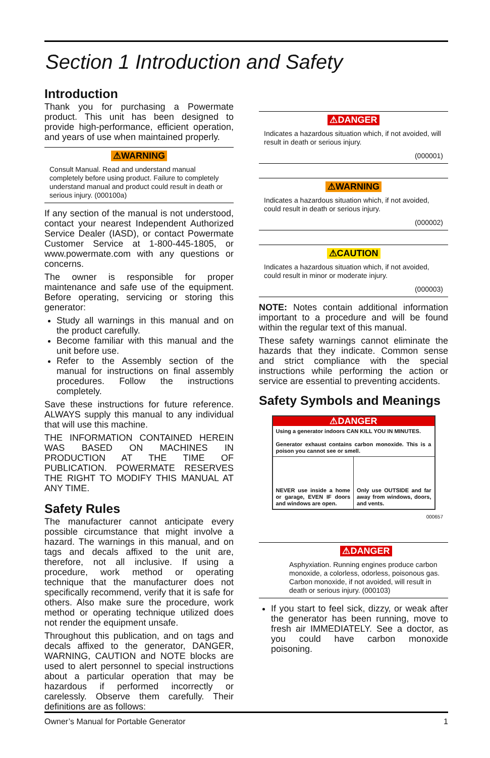Section 1 Introduction and Safety
Introduction
Thank you for purchasing a Powermate product. This unit has been designed to provide high-performance, efficient operation, and years of use when maintained properly.
⚠WARNING
Consult Manual. Read and understand manual completely before using product. Failure to completely understand manual and product could result in death or serious injury. (000100a)
If any section of the manual is not understood, contact your nearest Independent Authorized Service Dealer (IASD), or contact Powermate Customer Service at 1-800-445-1805, or www.powermate.com with any questions or concerns.
The owner is responsible for proper maintenance and safe use of the equipment. Before operating, servicing or storing this generator:
Study all warnings in this manual and on the product carefully.
Become familiar with this manual and the unit before use.
Refer to the Assembly section of the manual for instructions on final assembly procedures. Follow the instructions completely.
Save these instructions for future reference. ALWAYS supply this manual to any individual that will use this machine.
THE INFORMATION CONTAINED HEREIN WAS BASED ON MACHINES IN PRODUCTION AT THE TIME OF PUBLICATION. POWERMATE RESERVES THE RIGHT TO MODIFY THIS MANUAL AT ANY TIME.
Safety Rules
The manufacturer cannot anticipate every possible circumstance that might involve a hazard. The warnings in this manual, and on tags and decals affixed to the unit are, therefore, not all inclusive. If using a procedure, work method or operating technique that the manufacturer does not specifically recommend, verify that it is safe for others. Also make sure the procedure, work method or operating technique utilized does not render the equipment unsafe.
Throughout this publication, and on tags and decals affixed to the generator, DANGER, WARNING, CAUTION and NOTE blocks are used to alert personnel to special instructions about a particular operation that may be hazardous if performed incorrectly or carelessly. Observe them carefully. Their definitions are as follows:
⚠DANGER
Indicates a hazardous situation which, if not avoided, will result in death or serious injury.
(000001)
⚠WARNING
Indicates a hazardous situation which, if not avoided, could result in death or serious injury.
(000002)
⚠CAUTION
Indicates a hazardous situation which, if not avoided, could result in minor or moderate injury.
(000003)
NOTE: Notes contain additional information important to a procedure and will be found within the regular text of this manual.
These safety warnings cannot eliminate the hazards that they indicate. Common sense and strict compliance with the special instructions while performing the action or service are essential to preventing accidents.
Safety Symbols and Meanings
⚠DANGER
Using a generator indoors CAN KILL YOU IN MINUTES.
Generator exhaust contains carbon monoxide. This is a poison you cannot see or smell.
NEVER use inside a home or garage, EVEN IF doors and windows are open.
Only use OUTSIDE and far away from windows, doors, and vents.
000657
⚠DANGER
Asphyxiation. Running engines produce carbon monoxide, a colorless, odorless, poisonous gas. Carbon monoxide, if not avoided, will result in death or serious injury. (000103)
If you start to feel sick, dizzy, or weak after the generator has been running, move to fresh air IMMEDIATELY. See a doctor, as you could have carbon monoxide poisoning.
Owner’s Manual for Portable Generator 1